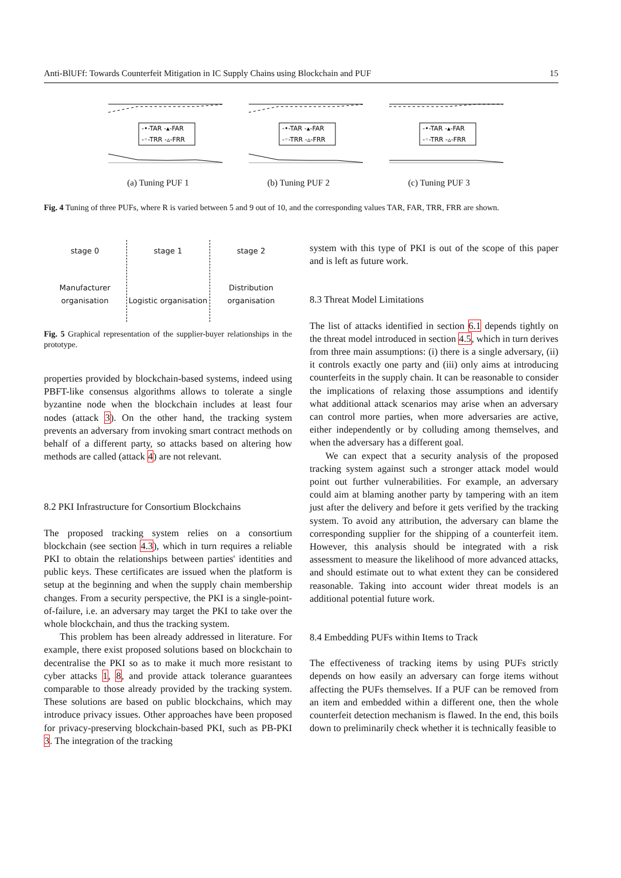Anti-BlUFf: Towards Counterfeit Mitigation in IC Supply Chains using Blockchain and PUF 15
-•-TAR -▴-FAR
-◦-TRR -▵-FRR
(a) Tuning PUF 1
-•-TAR -▴-FAR
-◦-TRR -▵-FRR
(b) Tuning PUF 2
-•-TAR -▴-FAR
-◦-TRR -▵-FRR
(c) Tuning PUF 3
Fig. 4 Tuning of three PUFs, where R is varied between 5 and 9 out of 10, and the corresponding values TAR, FAR, TRR, FRR are shown.
stage 0
Manufacturer organisation
stage 1
Logistic organisation
stage 2
Distribution organisation
Fig. 5 Graphical representation of the supplier-buyer relationships in the prototype.
properties provided by blockchain-based systems, indeed using PBFT-like consensus algorithms allows to tolerate a single byzantine node when the blockchain includes at least four nodes (attack 3). On the other hand, the tracking system prevents an adversary from invoking smart contract methods on behalf of a different party, so attacks based on altering how methods are called (attack 4) are not relevant.
8.2 PKI Infrastructure for Consortium Blockchains
The proposed tracking system relies on a consortium blockchain (see section 4.3), which in turn requires a reliable PKI to obtain the relationships between parties' identities and public keys. These certificates are issued when the platform is setup at the beginning and when the supply chain membership changes. From a security perspective, the PKI is a single-point-of-failure, i.e. an adversary may target the PKI to take over the whole blockchain, and thus the tracking system.
This problem has been already addressed in literature. For example, there exist proposed solutions based on blockchain to decentralise the PKI so as to make it much more resistant to cyber attacks 1, 8, and provide attack tolerance guarantees comparable to those already provided by the tracking system. These solutions are based on public blockchains, which may introduce privacy issues. Other approaches have been proposed for privacy-preserving blockchain-based PKI, such as PB-PKI 3. The integration of the tracking
system with this type of PKI is out of the scope of this paper and is left as future work.
8.3 Threat Model Limitations
The list of attacks identified in section 6.1 depends tightly on the threat model introduced in section 4.5, which in turn derives from three main assumptions: (i) there is a single adversary, (ii) it controls exactly one party and (iii) only aims at introducing counterfeits in the supply chain. It can be reasonable to consider the implications of relaxing those assumptions and identify what additional attack scenarios may arise when an adversary can control more parties, when more adversaries are active, either independently or by colluding among themselves, and when the adversary has a different goal.
We can expect that a security analysis of the proposed tracking system against such a stronger attack model would point out further vulnerabilities. For example, an adversary could aim at blaming another party by tampering with an item just after the delivery and before it gets verified by the tracking system. To avoid any attribution, the adversary can blame the corresponding supplier for the shipping of a counterfeit item. However, this analysis should be integrated with a risk assessment to measure the likelihood of more advanced attacks, and should estimate out to what extent they can be considered reasonable. Taking into account wider threat models is an additional potential future work.
8.4 Embedding PUFs within Items to Track
The effectiveness of tracking items by using PUFs strictly depends on how easily an adversary can forge items without affecting the PUFs themselves. If a PUF can be removed from an item and embedded within a different one, then the whole counterfeit detection mechanism is flawed. In the end, this boils down to preliminarily check whether it is technically feasible to